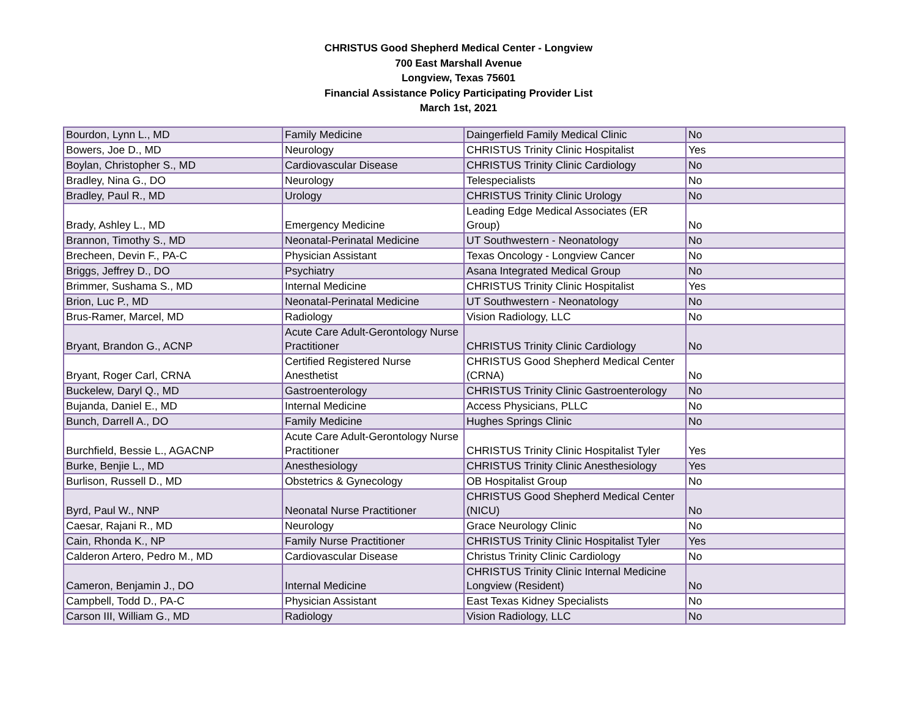CHRISTUS Good Shepherd Medical Center - Longview
700 East Marshall Avenue
Longview, Texas 75601
Financial Assistance Policy Participating Provider List
March 1st, 2021
| Bourdon, Lynn L., MD | Family Medicine | Daingerfield Family Medical Clinic | No |
| Bowers, Joe D., MD | Neurology | CHRISTUS Trinity Clinic Hospitalist | Yes |
| Boylan, Christopher S., MD | Cardiovascular Disease | CHRISTUS Trinity Clinic Cardiology | No |
| Bradley, Nina G., DO | Neurology | Telespecialists | No |
| Bradley, Paul R., MD | Urology | CHRISTUS Trinity Clinic Urology | No |
| Brady, Ashley L., MD | Emergency Medicine | Leading Edge Medical Associates (ER Group) | No |
| Brannon, Timothy S., MD | Neonatal-Perinatal Medicine | UT Southwestern - Neonatology | No |
| Brecheen, Devin F., PA-C | Physician Assistant | Texas Oncology - Longview Cancer | No |
| Briggs, Jeffrey D., DO | Psychiatry | Asana Integrated Medical Group | No |
| Brimmer, Sushama S., MD | Internal Medicine | CHRISTUS Trinity Clinic Hospitalist | Yes |
| Brion, Luc P., MD | Neonatal-Perinatal Medicine | UT Southwestern - Neonatology | No |
| Brus-Ramer, Marcel, MD | Radiology | Vision Radiology, LLC | No |
| Bryant, Brandon G., ACNP | Acute Care Adult-Gerontology Nurse Practitioner | CHRISTUS Trinity Clinic Cardiology | No |
| Bryant, Roger Carl, CRNA | Certified Registered Nurse Anesthetist | CHRISTUS Good Shepherd Medical Center (CRNA) | No |
| Buckelew, Daryl Q., MD | Gastroenterology | CHRISTUS Trinity Clinic Gastroenterology | No |
| Bujanda, Daniel E., MD | Internal Medicine | Access Physicians, PLLC | No |
| Bunch, Darrell A., DO | Family Medicine | Hughes Springs Clinic | No |
| Burchfield, Bessie L., AGACNP | Acute Care Adult-Gerontology Nurse Practitioner | CHRISTUS Trinity Clinic Hospitalist Tyler | Yes |
| Burke, Benjie L., MD | Anesthesiology | CHRISTUS Trinity Clinic Anesthesiology | Yes |
| Burlison, Russell D., MD | Obstetrics & Gynecology | OB Hospitalist Group | No |
| Byrd, Paul W., NNP | Neonatal Nurse Practitioner | CHRISTUS Good Shepherd Medical Center (NICU) | No |
| Caesar, Rajani R., MD | Neurology | Grace Neurology Clinic | No |
| Cain, Rhonda K., NP | Family Nurse Practitioner | CHRISTUS Trinity Clinic Hospitalist Tyler | Yes |
| Calderon Artero, Pedro M., MD | Cardiovascular Disease | Christus Trinity Clinic Cardiology | No |
| Cameron, Benjamin J., DO | Internal Medicine | CHRISTUS Trinity Clinic Internal Medicine Longview (Resident) | No |
| Campbell, Todd D., PA-C | Physician Assistant | East Texas Kidney Specialists | No |
| Carson III, William G., MD | Radiology | Vision Radiology, LLC | No |